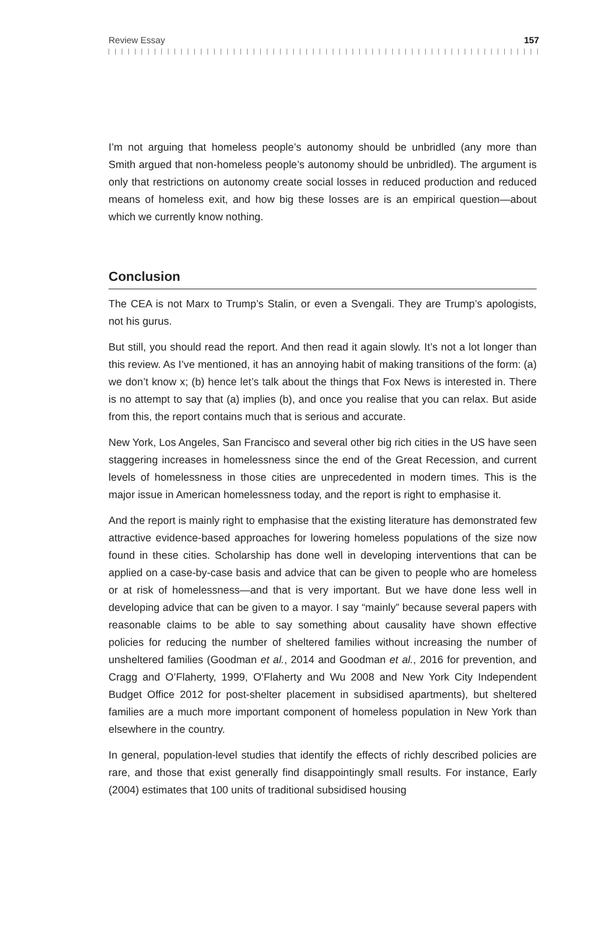Review Essay 157
I’m not arguing that homeless people’s autonomy should be unbridled (any more than Smith argued that non-homeless people’s autonomy should be unbridled). The argument is only that restrictions on autonomy create social losses in reduced production and reduced means of homeless exit, and how big these losses are is an empirical question—about which we currently know nothing.
Conclusion
The CEA is not Marx to Trump’s Stalin, or even a Svengali. They are Trump’s apologists, not his gurus.
But still, you should read the report. And then read it again slowly. It’s not a lot longer than this review. As I’ve mentioned, it has an annoying habit of making transitions of the form: (a) we don’t know x; (b) hence let’s talk about the things that Fox News is interested in. There is no attempt to say that (a) implies (b), and once you realise that you can relax. But aside from this, the report contains much that is serious and accurate.
New York, Los Angeles, San Francisco and several other big rich cities in the US have seen staggering increases in homelessness since the end of the Great Recession, and current levels of homelessness in those cities are unprecedented in modern times. This is the major issue in American homelessness today, and the report is right to emphasise it.
And the report is mainly right to emphasise that the existing literature has demonstrated few attractive evidence-based approaches for lowering homeless populations of the size now found in these cities. Scholarship has done well in developing interventions that can be applied on a case-by-case basis and advice that can be given to people who are homeless or at risk of homelessness—and that is very important. But we have done less well in developing advice that can be given to a mayor. I say “mainly” because several papers with reasonable claims to be able to say something about causality have shown effective policies for reducing the number of sheltered families without increasing the number of unsheltered families (Goodman et al., 2014 and Goodman et al., 2016 for prevention, and Cragg and O’Flaherty, 1999, O’Flaherty and Wu 2008 and New York City Independent Budget Office 2012 for post-shelter placement in subsidised apartments), but sheltered families are a much more important component of homeless population in New York than elsewhere in the country.
In general, population-level studies that identify the effects of richly described policies are rare, and those that exist generally find disappointingly small results. For instance, Early (2004) estimates that 100 units of traditional subsidised housing